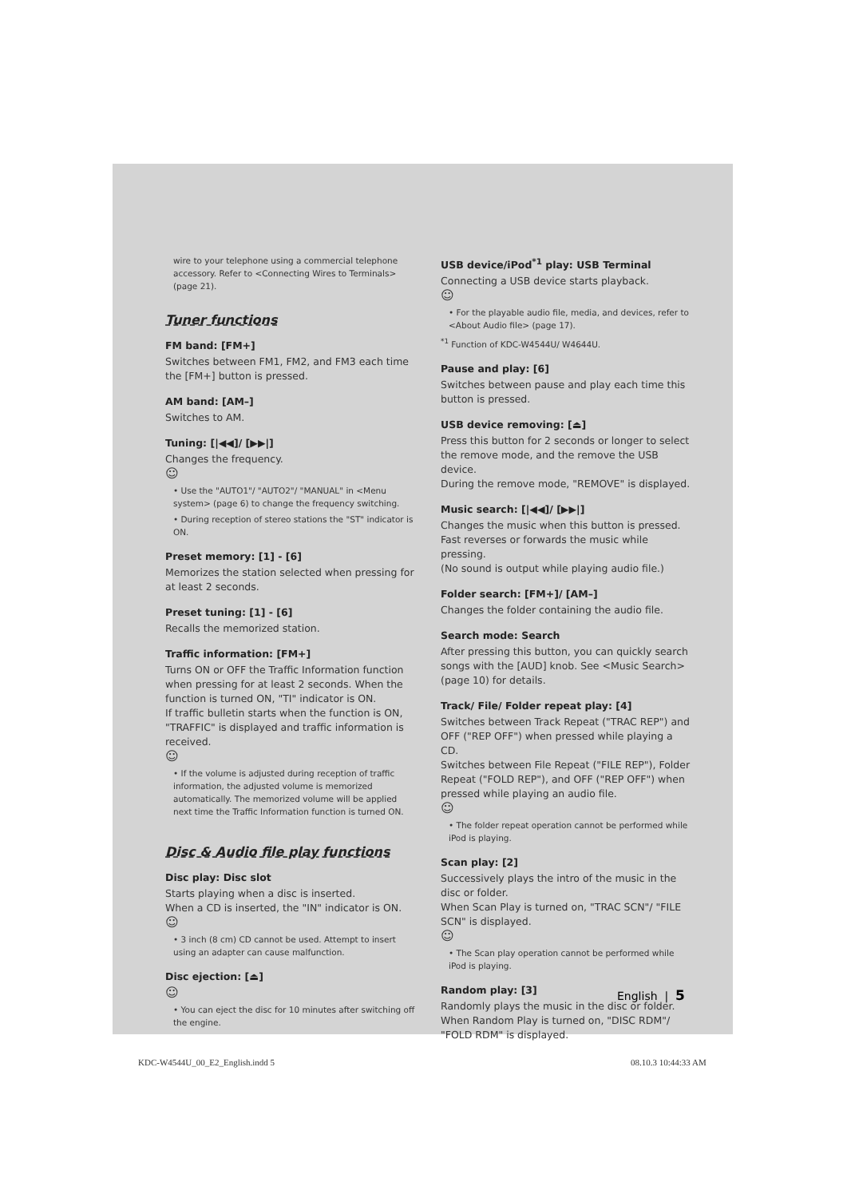wire to your telephone using a commercial telephone accessory. Refer to <Connecting Wires to Terminals> (page 21).
Tuner functions
FM band: [FM+]
Switches between FM1, FM2, and FM3 each time the [FM+] button is pressed.
AM band: [AM–]
Switches to AM.
Tuning: [|◀◀]/ [▶▶|]
Changes the frequency.
☺
• Use the "AUTO1"/ "AUTO2"/ "MANUAL" in <Menu system> (page 6) to change the frequency switching.
• During reception of stereo stations the "ST" indicator is ON.
Preset memory: [1] - [6]
Memorizes the station selected when pressing for at least 2 seconds.
Preset tuning: [1] - [6]
Recalls the memorized station.
Traffic information: [FM+]
Turns ON or OFF the Traffic Information function when pressing for at least 2 seconds. When the function is turned ON, "TI" indicator is ON.
If traffic bulletin starts when the function is ON, "TRAFFIC" is displayed and traffic information is received.
☺
• If the volume is adjusted during reception of traffic information, the adjusted volume is memorized automatically. The memorized volume will be applied next time the Traffic Information function is turned ON.
Disc & Audio file play functions
Disc play: Disc slot
Starts playing when a disc is inserted.
When a CD is inserted, the "IN" indicator is ON.
☺
• 3 inch (8 cm) CD cannot be used. Attempt to insert using an adapter can cause malfunction.
Disc ejection: [⏏]
☺
• You can eject the disc for 10 minutes after switching off the engine.
USB device/iPod<sup>*1</sup> play: USB Terminal
Connecting a USB device starts playback.
☺
• For the playable audio file, media, and devices, refer to <About Audio file> (page 17).
<sup>*1</sup> Function of KDC-W4544U/ W4644U.
Pause and play: [6]
Switches between pause and play each time this button is pressed.
USB device removing: [⏏]
Press this button for 2 seconds or longer to select the remove mode, and the remove the USB device.
During the remove mode, "REMOVE" is displayed.
Music search: [|◀◀]/ [▶▶|]
Changes the music when this button is pressed.
Fast reverses or forwards the music while pressing.
(No sound is output while playing audio file.)
Folder search: [FM+]/ [AM–]
Changes the folder containing the audio file.
Search mode: Search
After pressing this button, you can quickly search songs with the [AUD] knob. See <Music Search> (page 10) for details.
Track/ File/ Folder repeat play: [4]
Switches between Track Repeat ("TRAC REP") and OFF ("REP OFF") when pressed while playing a CD.
Switches between File Repeat ("FILE REP"), Folder Repeat ("FOLD REP"), and OFF ("REP OFF") when pressed while playing an audio file.
☺
• The folder repeat operation cannot be performed while iPod is playing.
Scan play: [2]
Successively plays the intro of the music in the disc or folder.
When Scan Play is turned on, "TRAC SCN"/ "FILE SCN" is displayed.
☺
• The Scan play operation cannot be performed while iPod is playing.
Random play: [3]
Randomly plays the music in the disc or folder.
When Random Play is turned on, "DISC RDM"/ "FOLD RDM" is displayed.
English | 5
KDC-W4544U_00_E2_English.indd 5
08.10.3 10:44:33 AM